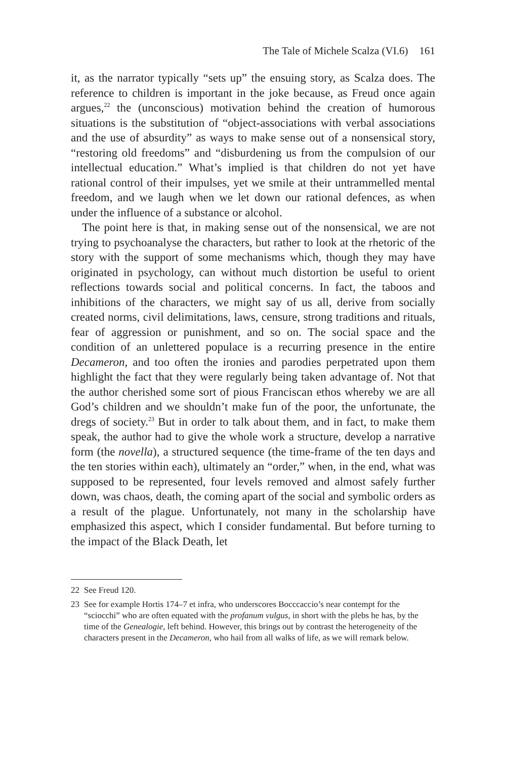The Tale of Michele Scalza (VI.6) 161
it, as the narrator typically “sets up” the ensuing story, as Scalza does. The reference to children is important in the joke because, as Freud once again argues,<sup>22</sup> the (unconscious) motivation behind the creation of humorous situations is the substitution of “object-associations with verbal associations and the use of absurdity” as ways to make sense out of a nonsensical story, “restoring old freedoms” and “disburdening us from the compulsion of our intellectual education.” What’s implied is that children do not yet have rational control of their impulses, yet we smile at their untrammelled mental freedom, and we laugh when we let down our rational defences, as when under the influence of a substance or alcohol.
The point here is that, in making sense out of the nonsensical, we are not trying to psychoanalyse the characters, but rather to look at the rhetoric of the story with the support of some mechanisms which, though they may have originated in psychology, can without much distortion be useful to orient reflections towards social and political concerns. In fact, the taboos and inhibitions of the characters, we might say of us all, derive from socially created norms, civil delimitations, laws, censure, strong traditions and rituals, fear of aggression or punishment, and so on. The social space and the condition of an unlettered populace is a recurring presence in the entire Decameron, and too often the ironies and parodies perpetrated upon them highlight the fact that they were regularly being taken advantage of. Not that the author cherished some sort of pious Franciscan ethos whereby we are all God’s children and we shouldn’t make fun of the poor, the unfortunate, the dregs of society.<sup>23</sup> But in order to talk about them, and in fact, to make them speak, the author had to give the whole work a structure, develop a narrative form (the novella), a structured sequence (the time-frame of the ten days and the ten stories within each), ultimately an “order,” when, in the end, what was supposed to be represented, four levels removed and almost safely further down, was chaos, death, the coming apart of the social and symbolic orders as a result of the plague. Unfortunately, not many in the scholarship have emphasized this aspect, which I consider fundamental. But before turning to the impact of the Black Death, let
22 See Freud 120.
23 See for example Hortis 174–7 et infra, who underscores Bocccaccio’s near contempt for the “sciocchi” who are often equated with the profanum vulgus, in short with the plebs he has, by the time of the Genealogie, left behind. However, this brings out by contrast the heterogeneity of the characters present in the Decameron, who hail from all walks of life, as we will remark below.